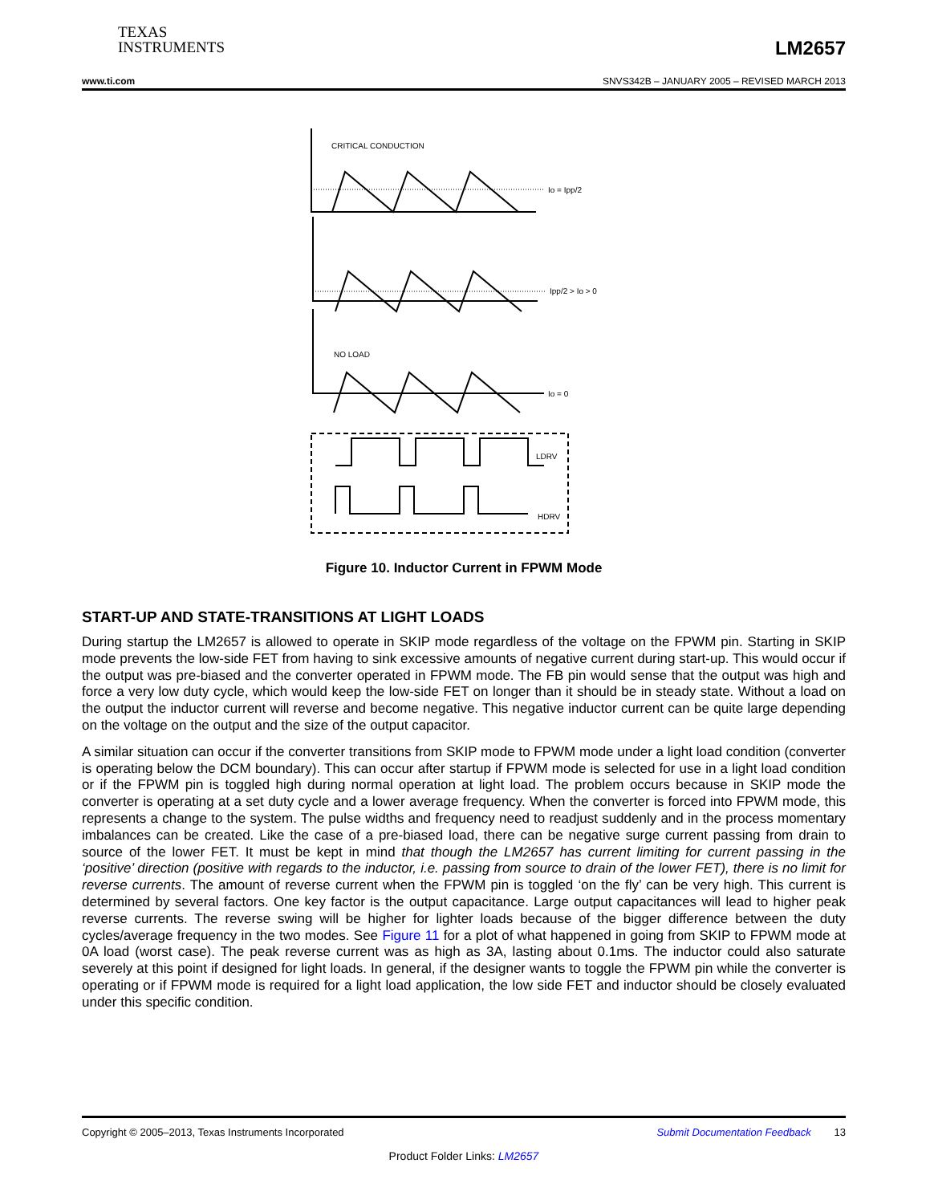TEXAS
INSTRUMENTS
LM2657
www.ti.com SNVS342B – JANUARY 2005 – REVISED MARCH 2013
CRITICAL CONDUCTION
Io = Ipp/2
Ipp/2 > Io > 0
NO LOAD
Io = 0
LDRV
HDRV
Figure 10. Inductor Current in FPWM Mode
START-UP AND STATE-TRANSITIONS AT LIGHT LOADS
During startup the LM2657 is allowed to operate in SKIP mode regardless of the voltage on the FPWM pin. Starting in SKIP mode prevents the low-side FET from having to sink excessive amounts of negative current during start-up. This would occur if the output was pre-biased and the converter operated in FPWM mode. The FB pin would sense that the output was high and force a very low duty cycle, which would keep the low-side FET on longer than it should be in steady state. Without a load on the output the inductor current will reverse and become negative. This negative inductor current can be quite large depending on the voltage on the output and the size of the output capacitor.
A similar situation can occur if the converter transitions from SKIP mode to FPWM mode under a light load condition (converter is operating below the DCM boundary). This can occur after startup if FPWM mode is selected for use in a light load condition or if the FPWM pin is toggled high during normal operation at light load. The problem occurs because in SKIP mode the converter is operating at a set duty cycle and a lower average frequency. When the converter is forced into FPWM mode, this represents a change to the system. The pulse widths and frequency need to readjust suddenly and in the process momentary imbalances can be created. Like the case of a pre-biased load, there can be negative surge current passing from drain to source of the lower FET. It must be kept in mind that though the LM2657 has current limiting for current passing in the ‘positive’ direction (positive with regards to the inductor, i.e. passing from source to drain of the lower FET), there is no limit for reverse currents. The amount of reverse current when the FPWM pin is toggled ‘on the fly’ can be very high. This current is determined by several factors. One key factor is the output capacitance. Large output capacitances will lead to higher peak reverse currents. The reverse swing will be higher for lighter loads because of the bigger difference between the duty cycles/average frequency in the two modes. See Figure 11 for a plot of what happened in going from SKIP to FPWM mode at 0A load (worst case). The peak reverse current was as high as 3A, lasting about 0.1ms. The inductor could also saturate severely at this point if designed for light loads. In general, if the designer wants to toggle the FPWM pin while the converter is operating or if FPWM mode is required for a light load application, the low side FET and inductor should be closely evaluated under this specific condition.
Copyright © 2005–2013, Texas Instruments Incorporated Submit Documentation Feedback 13
Product Folder Links: LM2657